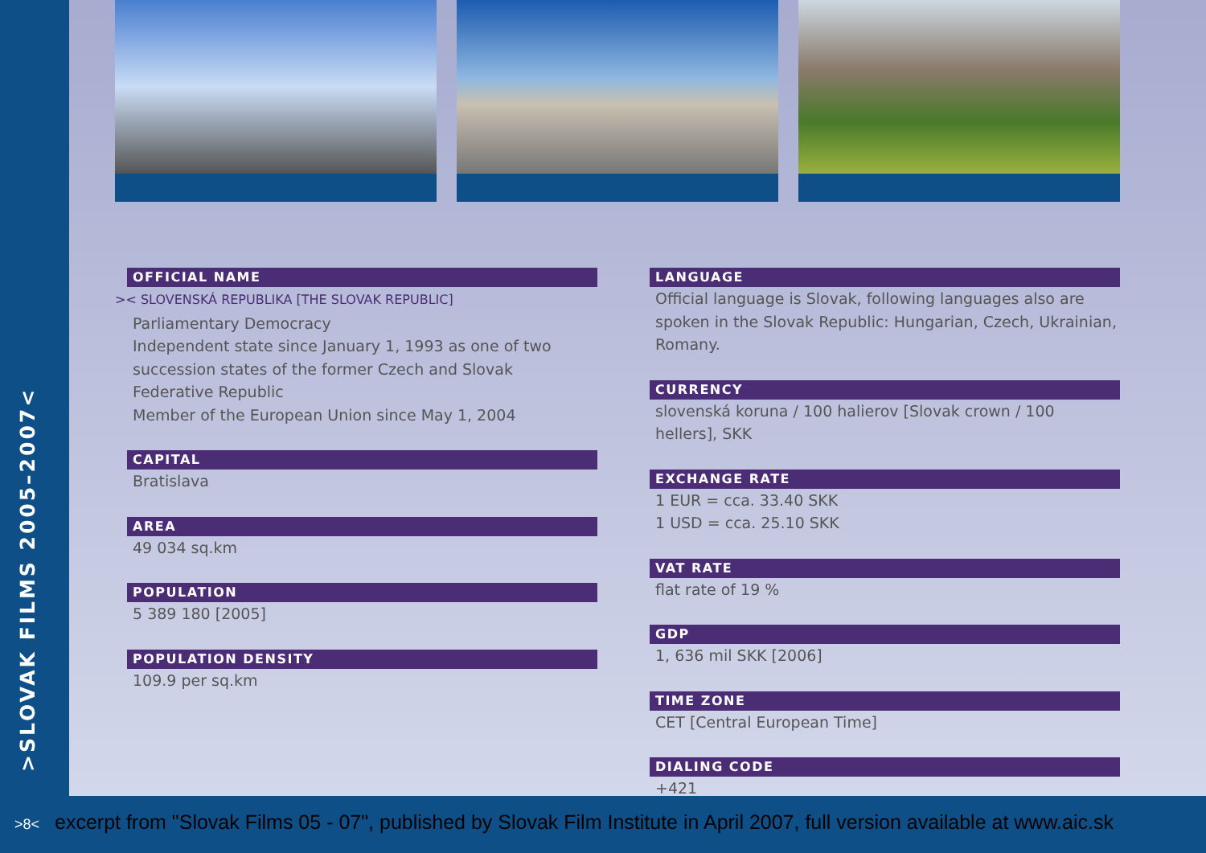>SLOVAK FILMS 2005–2007<
OFFICIAL NAME
>< SLOVENSKÁ REPUBLIKA [THE SLOVAK REPUBLIC]
Parliamentary Democracy
Independent state since January 1, 1993 as one of two succession states of the former Czech and Slovak Federative Republic
Member of the European Union since May 1, 2004
CAPITAL
Bratislava
AREA
49 034 sq.km
POPULATION
5 389 180 [2005]
POPULATION DENSITY
109.9 per sq.km
LANGUAGE
Official language is Slovak, following languages also are spoken in the Slovak Republic: Hungarian, Czech, Ukrainian, Romany.
CURRENCY
slovenská koruna / 100 halierov [Slovak crown / 100 hellers], SKK
EXCHANGE RATE
1 EUR = cca. 33.40 SKK
1 USD = cca. 25.10 SKK
VAT RATE
flat rate of 19 %
GDP
1, 636 mil SKK [2006]
TIME ZONE
CET [Central European Time]
DIALING CODE
+421
>8< excerpt from "Slovak Films 05 - 07", published by Slovak Film Institute in April 2007, full version available at www.aic.sk